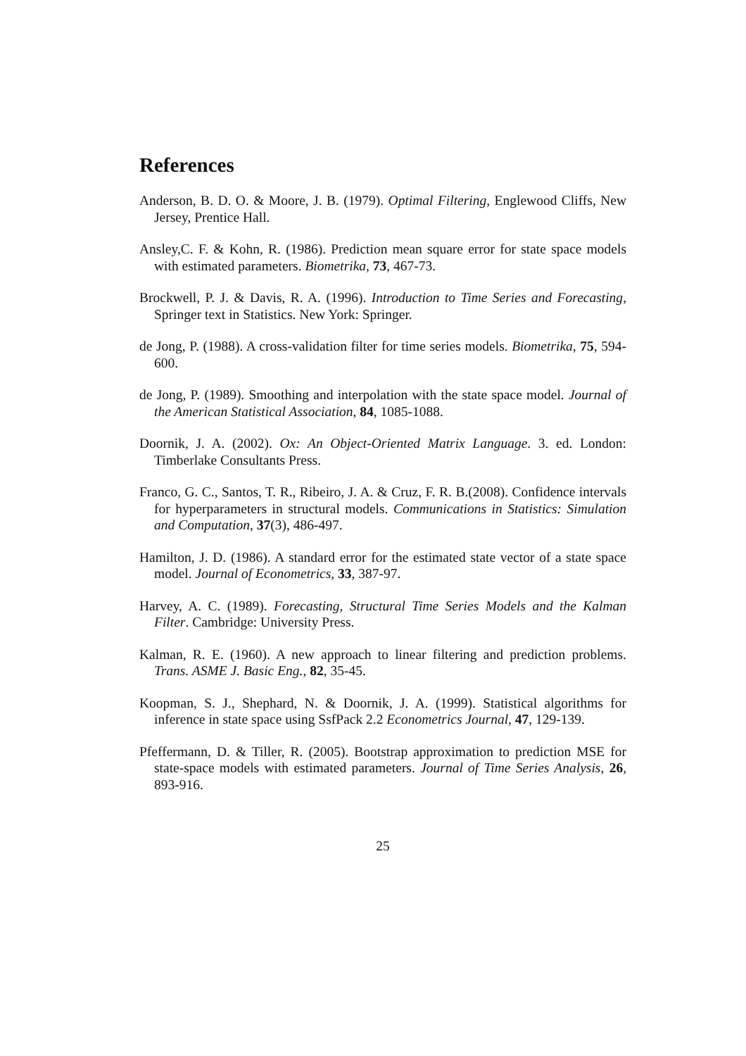References
Anderson, B. D. O. & Moore, J. B. (1979). Optimal Filtering, Englewood Cliffs, New Jersey, Prentice Hall.
Ansley,C. F. & Kohn, R. (1986). Prediction mean square error for state space models with estimated parameters. Biometrika, 73, 467-73.
Brockwell, P. J. & Davis, R. A. (1996). Introduction to Time Series and Forecasting, Springer text in Statistics. New York: Springer.
de Jong, P. (1988). A cross-validation filter for time series models. Biometrika, 75, 594-600.
de Jong, P. (1989). Smoothing and interpolation with the state space model. Journal of the American Statistical Association, 84, 1085-1088.
Doornik, J. A. (2002). Ox: An Object-Oriented Matrix Language. 3. ed. London: Timberlake Consultants Press.
Franco, G. C., Santos, T. R., Ribeiro, J. A. & Cruz, F. R. B.(2008). Confidence intervals for hyperparameters in structural models. Communications in Statistics: Simulation and Computation, 37(3), 486-497.
Hamilton, J. D. (1986). A standard error for the estimated state vector of a state space model. Journal of Econometrics, 33, 387-97.
Harvey, A. C. (1989). Forecasting, Structural Time Series Models and the Kalman Filter. Cambridge: University Press.
Kalman, R. E. (1960). A new approach to linear filtering and prediction problems. Trans. ASME J. Basic Eng., 82, 35-45.
Koopman, S. J., Shephard, N. & Doornik, J. A. (1999). Statistical algorithms for inference in state space using SsfPack 2.2 Econometrics Journal, 47, 129-139.
Pfeffermann, D. & Tiller, R. (2005). Bootstrap approximation to prediction MSE for state-space models with estimated parameters. Journal of Time Series Analysis, 26, 893-916.
25